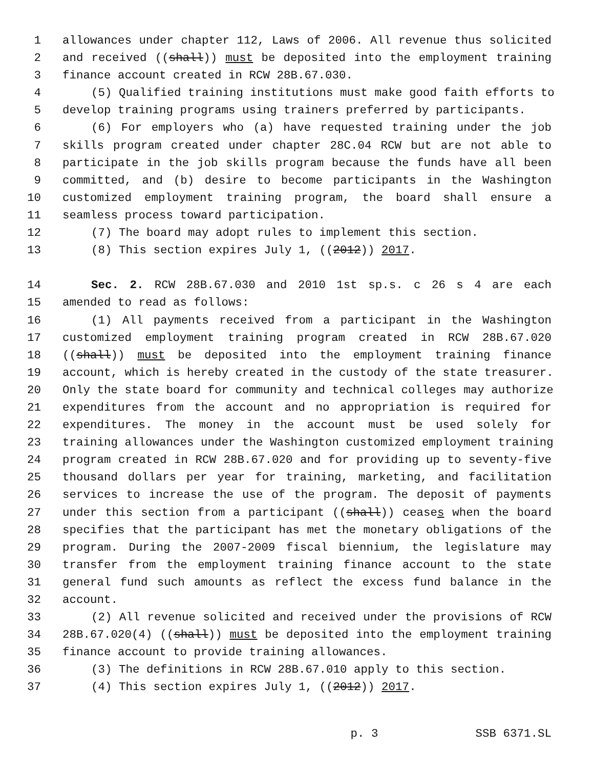1 allowances under chapter 112, Laws of 2006. All revenue thus solicited
2 and received ((shall)) must be deposited into the employment training
3 finance account created in RCW 28B.67.030.
4 (5) Qualified training institutions must make good faith efforts to
5 develop training programs using trainers preferred by participants.
6 (6) For employers who (a) have requested training under the job
7 skills program created under chapter 28C.04 RCW but are not able to
8 participate in the job skills program because the funds have all been
9 committed, and (b) desire to become participants in the Washington
10 customized employment training program, the board shall ensure a
11 seamless process toward participation.
12 (7) The board may adopt rules to implement this section.
13 (8) This section expires July 1, ((2012)) 2017.
14 Sec. 2. RCW 28B.67.030 and 2010 1st sp.s. c 26 s 4 are each
15 amended to read as follows:
16 (1) All payments received from a participant in the Washington
17 customized employment training program created in RCW 28B.67.020
18 ((shall)) must be deposited into the employment training finance
19 account, which is hereby created in the custody of the state treasurer.
20 Only the state board for community and technical colleges may authorize
21 expenditures from the account and no appropriation is required for
22 expenditures. The money in the account must be used solely for
23 training allowances under the Washington customized employment training
24 program created in RCW 28B.67.020 and for providing up to seventy-five
25 thousand dollars per year for training, marketing, and facilitation
26 services to increase the use of the program. The deposit of payments
27 under this section from a participant ((shall)) ceases when the board
28 specifies that the participant has met the monetary obligations of the
29 program. During the 2007-2009 fiscal biennium, the legislature may
30 transfer from the employment training finance account to the state
31 general fund such amounts as reflect the excess fund balance in the
32 account.
33 (2) All revenue solicited and received under the provisions of RCW
34 28B.67.020(4) ((shall)) must be deposited into the employment training
35 finance account to provide training allowances.
36 (3) The definitions in RCW 28B.67.010 apply to this section.
37 (4) This section expires July 1, ((2012)) 2017.
p. 3 SSB 6371.SL